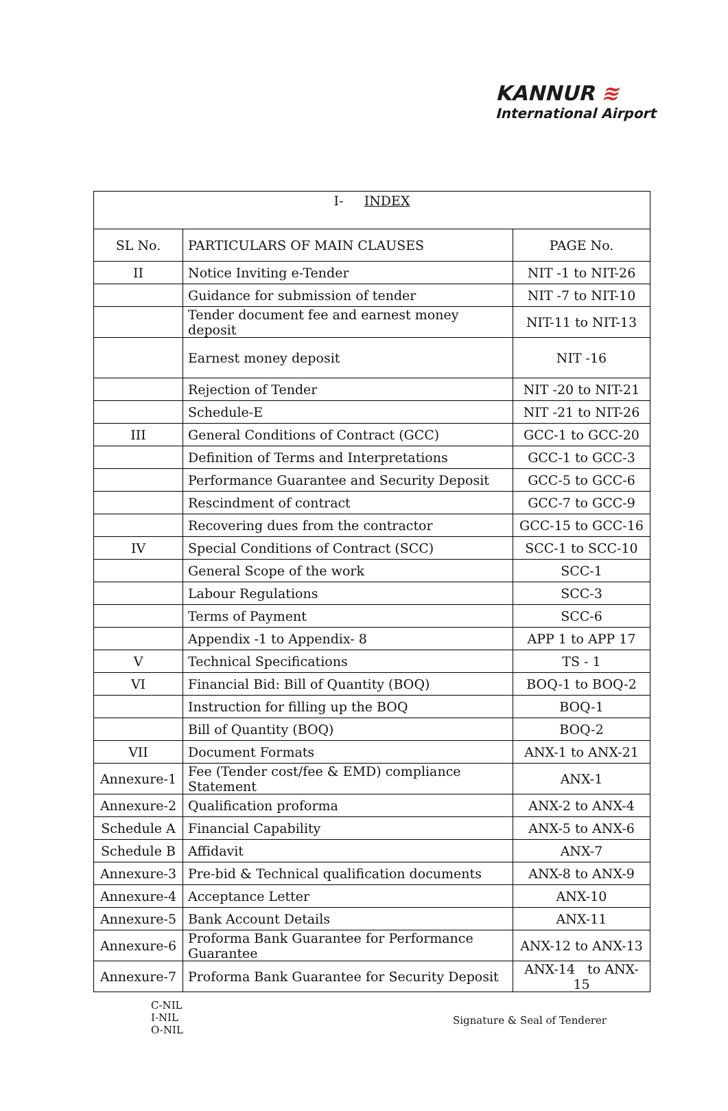KANNUR ≋
International Airport
| I- INDEX | | |
| SL No. | PARTICULARS OF MAIN CLAUSES | PAGE No. |
| II | Notice Inviting e-Tender | NIT -1 to NIT-26 |
| | Guidance for submission of tender | NIT -7 to NIT-10 |
| | Tender document fee and earnest money deposit | NIT-11 to NIT-13 |
| | Earnest money deposit | NIT -16 |
| | Rejection of Tender | NIT -20 to NIT-21 |
| | Schedule-E | NIT -21 to NIT-26 |
| III | General Conditions of Contract (GCC) | GCC-1 to GCC-20 |
| | Definition of Terms and Interpretations | GCC-1 to GCC-3 |
| | Performance Guarantee and Security Deposit | GCC-5 to GCC-6 |
| | Rescindment of contract | GCC-7 to GCC-9 |
| | Recovering dues from the contractor | GCC-15 to GCC-16 |
| IV | Special Conditions of Contract (SCC) | SCC-1 to SCC-10 |
| | General Scope of the work | SCC-1 |
| | Labour Regulations | SCC-3 |
| | Terms of Payment | SCC-6 |
| | Appendix -1 to Appendix- 8 | APP 1 to APP 17 |
| V | Technical Specifications | TS - 1 |
| VI | Financial Bid: Bill of Quantity (BOQ) | BOQ-1 to BOQ-2 |
| | Instruction for filling up the BOQ | BOQ-1 |
| | Bill of Quantity (BOQ) | BOQ-2 |
| VII | Document Formats | ANX-1 to ANX-21 |
| Annexure-1 | Fee (Tender cost/fee & EMD) compliance Statement | ANX-1 |
| Annexure-2 | Qualification proforma | ANX-2 to ANX-4 |
| Schedule A | Financial Capability | ANX-5 to ANX-6 |
| Schedule B | Affidavit | ANX-7 |
| Annexure-3 | Pre-bid & Technical qualification documents | ANX-8 to ANX-9 |
| Annexure-4 | Acceptance Letter | ANX-10 |
| Annexure-5 | Bank Account Details | ANX-11 |
| Annexure-6 | Proforma Bank Guarantee for Performance Guarantee | ANX-12 to ANX-13 |
| Annexure-7 | Proforma Bank Guarantee for Security Deposit | ANX-14 to ANX-15 |
C-NIL
I-NIL
O-NIL
Signature & Seal of Tenderer